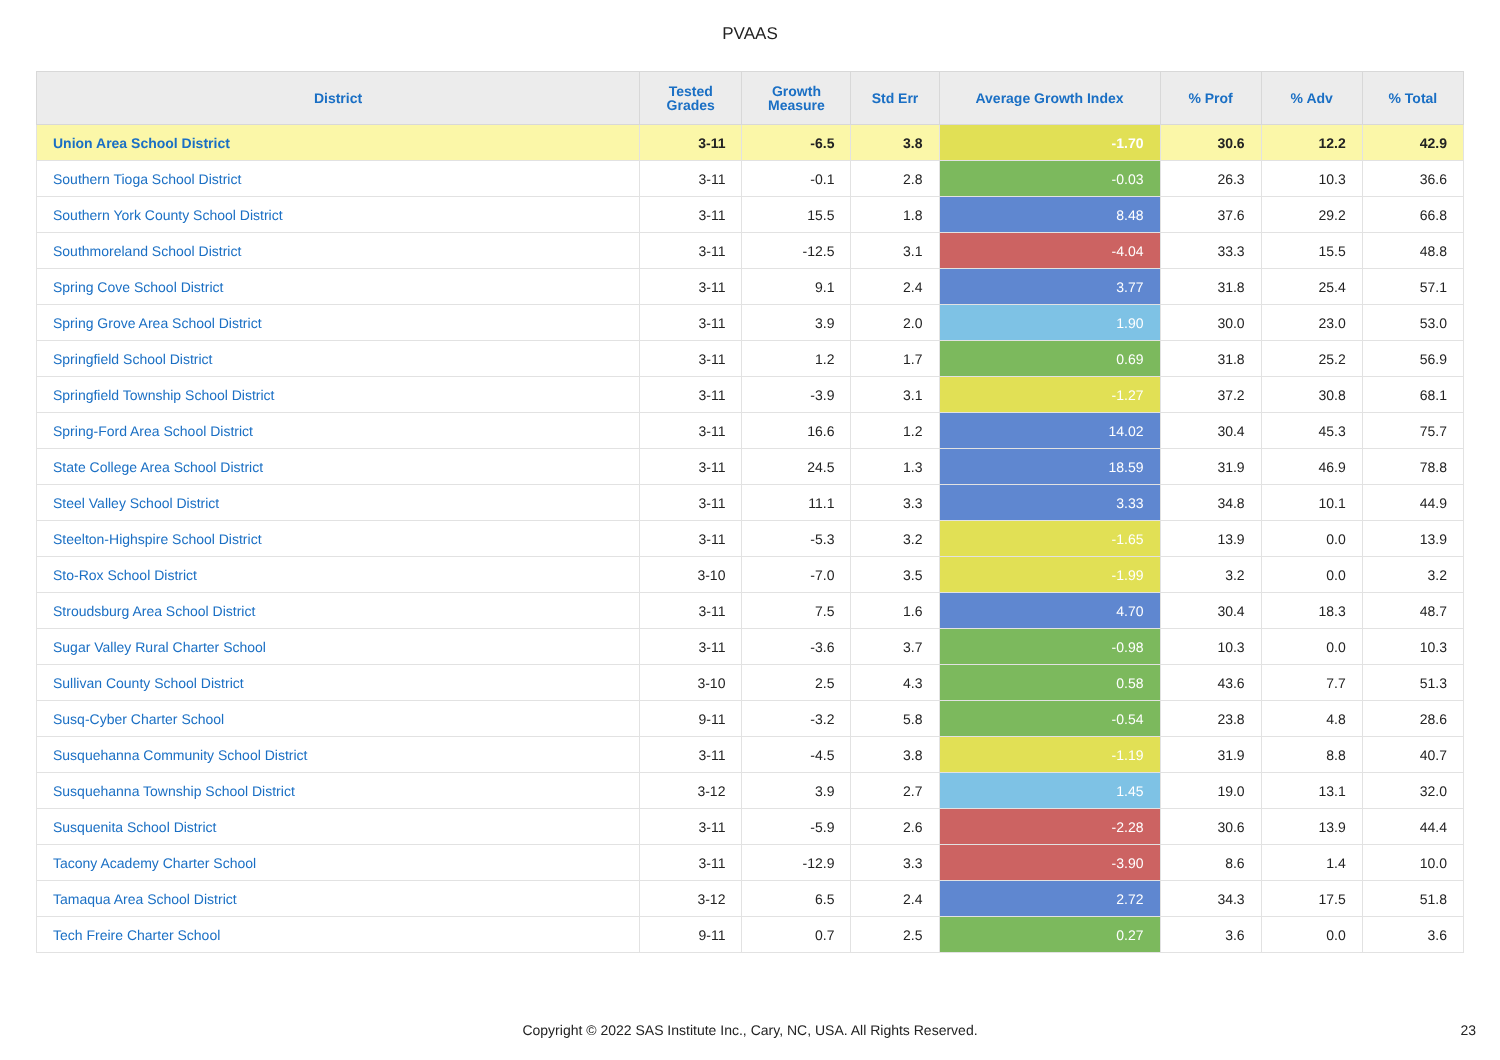PVAAS
| District | Tested Grades | Growth Measure | Std Err | Average Growth Index | % Prof | % Adv | % Total |
| --- | --- | --- | --- | --- | --- | --- | --- |
| Union Area School District | 3-11 | -6.5 | 3.8 | -1.70 | 30.6 | 12.2 | 42.9 |
| Southern Tioga School District | 3-11 | -0.1 | 2.8 | -0.03 | 26.3 | 10.3 | 36.6 |
| Southern York County School District | 3-11 | 15.5 | 1.8 | 8.48 | 37.6 | 29.2 | 66.8 |
| Southmoreland School District | 3-11 | -12.5 | 3.1 | -4.04 | 33.3 | 15.5 | 48.8 |
| Spring Cove School District | 3-11 | 9.1 | 2.4 | 3.77 | 31.8 | 25.4 | 57.1 |
| Spring Grove Area School District | 3-11 | 3.9 | 2.0 | 1.90 | 30.0 | 23.0 | 53.0 |
| Springfield School District | 3-11 | 1.2 | 1.7 | 0.69 | 31.8 | 25.2 | 56.9 |
| Springfield Township School District | 3-11 | -3.9 | 3.1 | -1.27 | 37.2 | 30.8 | 68.1 |
| Spring-Ford Area School District | 3-11 | 16.6 | 1.2 | 14.02 | 30.4 | 45.3 | 75.7 |
| State College Area School District | 3-11 | 24.5 | 1.3 | 18.59 | 31.9 | 46.9 | 78.8 |
| Steel Valley School District | 3-11 | 11.1 | 3.3 | 3.33 | 34.8 | 10.1 | 44.9 |
| Steelton-Highspire School District | 3-11 | -5.3 | 3.2 | -1.65 | 13.9 | 0.0 | 13.9 |
| Sto-Rox School District | 3-10 | -7.0 | 3.5 | -1.99 | 3.2 | 0.0 | 3.2 |
| Stroudsburg Area School District | 3-11 | 7.5 | 1.6 | 4.70 | 30.4 | 18.3 | 48.7 |
| Sugar Valley Rural Charter School | 3-11 | -3.6 | 3.7 | -0.98 | 10.3 | 0.0 | 10.3 |
| Sullivan County School District | 3-10 | 2.5 | 4.3 | 0.58 | 43.6 | 7.7 | 51.3 |
| Susq-Cyber Charter School | 9-11 | -3.2 | 5.8 | -0.54 | 23.8 | 4.8 | 28.6 |
| Susquehanna Community School District | 3-11 | -4.5 | 3.8 | -1.19 | 31.9 | 8.8 | 40.7 |
| Susquehanna Township School District | 3-12 | 3.9 | 2.7 | 1.45 | 19.0 | 13.1 | 32.0 |
| Susquenita School District | 3-11 | -5.9 | 2.6 | -2.28 | 30.6 | 13.9 | 44.4 |
| Tacony Academy Charter School | 3-11 | -12.9 | 3.3 | -3.90 | 8.6 | 1.4 | 10.0 |
| Tamaqua Area School District | 3-12 | 6.5 | 2.4 | 2.72 | 34.3 | 17.5 | 51.8 |
| Tech Freire Charter School | 9-11 | 0.7 | 2.5 | 0.27 | 3.6 | 0.0 | 3.6 |
Copyright © 2022 SAS Institute Inc., Cary, NC, USA. All Rights Reserved.
23